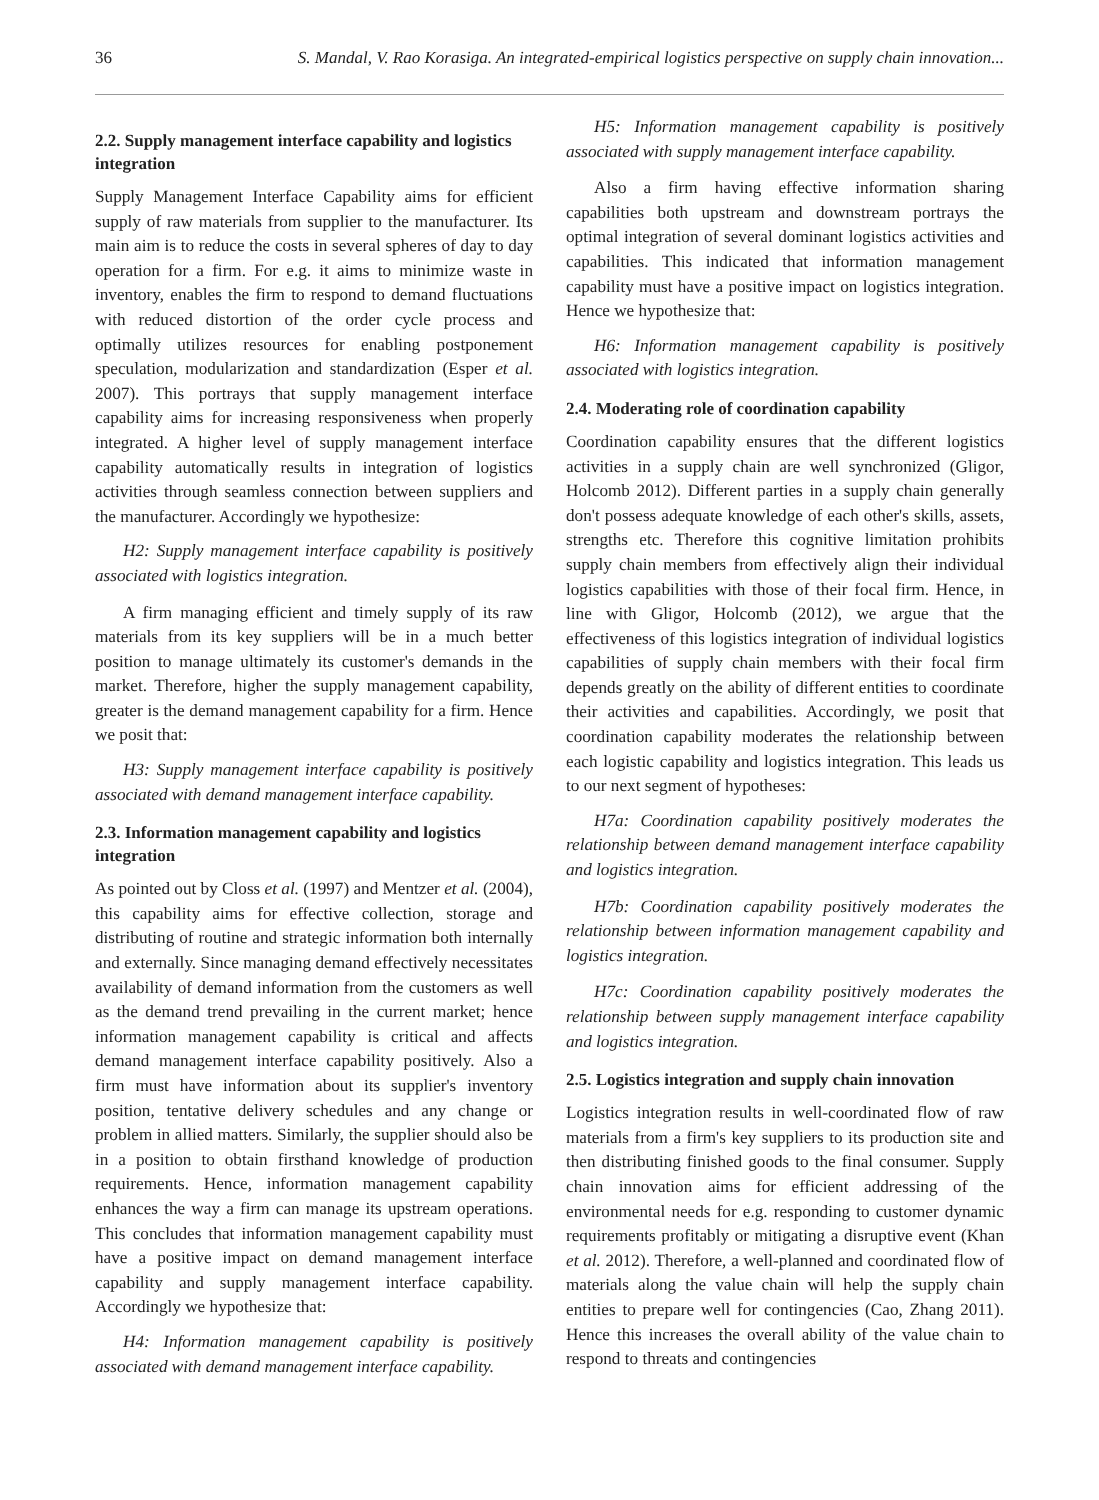36 S. Mandal, V. Rao Korasiga. An integrated-empirical logistics perspective on supply chain innovation...
2.2. Supply management interface capability and logistics integration
Supply Management Interface Capability aims for efficient supply of raw materials from supplier to the manufacturer. Its main aim is to reduce the costs in several spheres of day to day operation for a firm. For e.g. it aims to minimize waste in inventory, enables the firm to respond to demand fluctuations with reduced distortion of the order cycle process and optimally utilizes resources for enabling postponement speculation, modularization and standardization (Esper et al. 2007). This portrays that supply management interface capability aims for increasing responsiveness when properly integrated. A higher level of supply management interface capability automatically results in integration of logistics activities through seamless connection between suppliers and the manufacturer. Accordingly we hypothesize:
H2: Supply management interface capability is positively associated with logistics integration.
A firm managing efficient and timely supply of its raw materials from its key suppliers will be in a much better position to manage ultimately its customer's demands in the market. Therefore, higher the supply management capability, greater is the demand management capability for a firm. Hence we posit that:
H3: Supply management interface capability is positively associated with demand management interface capability.
2.3. Information management capability and logistics integration
As pointed out by Closs et al. (1997) and Mentzer et al. (2004), this capability aims for effective collection, storage and distributing of routine and strategic information both internally and externally. Since managing demand effectively necessitates availability of demand information from the customers as well as the demand trend prevailing in the current market; hence information management capability is critical and affects demand management interface capability positively. Also a firm must have information about its supplier's inventory position, tentative delivery schedules and any change or problem in allied matters. Similarly, the supplier should also be in a position to obtain firsthand knowledge of production requirements. Hence, information management capability enhances the way a firm can manage its upstream operations. This concludes that information management capability must have a positive impact on demand management interface capability and supply management interface capability. Accordingly we hypothesize that:
H4: Information management capability is positively associated with demand management interface capability.
H5: Information management capability is positively associated with supply management interface capability.
Also a firm having effective information sharing capabilities both upstream and downstream portrays the optimal integration of several dominant logistics activities and capabilities. This indicated that information management capability must have a positive impact on logistics integration. Hence we hypothesize that:
H6: Information management capability is positively associated with logistics integration.
2.4. Moderating role of coordination capability
Coordination capability ensures that the different logistics activities in a supply chain are well synchronized (Gligor, Holcomb 2012). Different parties in a supply chain generally don't possess adequate knowledge of each other's skills, assets, strengths etc. Therefore this cognitive limitation prohibits supply chain members from effectively align their individual logistics capabilities with those of their focal firm. Hence, in line with Gligor, Holcomb (2012), we argue that the effectiveness of this logistics integration of individual logistics capabilities of supply chain members with their focal firm depends greatly on the ability of different entities to coordinate their activities and capabilities. Accordingly, we posit that coordination capability moderates the relationship between each logistic capability and logistics integration. This leads us to our next segment of hypotheses:
H7a: Coordination capability positively moderates the relationship between demand management interface capability and logistics integration.
H7b: Coordination capability positively moderates the relationship between information management capability and logistics integration.
H7c: Coordination capability positively moderates the relationship between supply management interface capability and logistics integration.
2.5. Logistics integration and supply chain innovation
Logistics integration results in well-coordinated flow of raw materials from a firm's key suppliers to its production site and then distributing finished goods to the final consumer. Supply chain innovation aims for efficient addressing of the environmental needs for e.g. responding to customer dynamic requirements profitably or mitigating a disruptive event (Khan et al. 2012). Therefore, a well-planned and coordinated flow of materials along the value chain will help the supply chain entities to prepare well for contingencies (Cao, Zhang 2011). Hence this increases the overall ability of the value chain to respond to threats and contingencies